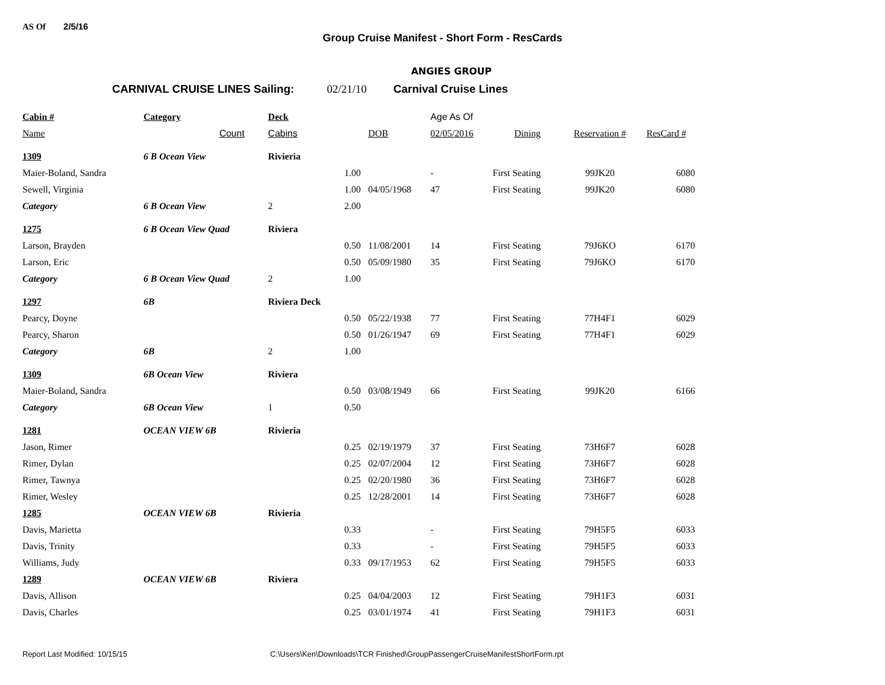AS Of 2/5/16
Group Cruise Manifest - Short Form - ResCards
ANGIES GROUP
CARNIVAL CRUISE LINES Sailing: 02/21/10 Carnival Cruise Lines
| Cabin # | Category | Deck | | | Age As Of | | | |
| --- | --- | --- | --- | --- | --- | --- | --- | --- |
| Name | Count | Cabins | | DOB | 02/05/2016 | Dining | Reservation # | ResCard # |
| 1309 | 6 B Ocean View | Rivieria | | | | | | |
| Maier-Boland, Sandra | | | 1.00 | | - | First Seating | 99JK20 | 6080 |
| Sewell, Virginia | | | 1.00 | 04/05/1968 | 47 | First Seating | 99JK20 | 6080 |
| Category | 6 B Ocean View | 2 | 2.00 | | | | | |
| 1275 | 6 B Ocean View Quad | Riviera | | | | | | |
| Larson, Brayden | | | 0.50 | 11/08/2001 | 14 | First Seating | 79J6KO | 6170 |
| Larson, Eric | | | 0.50 | 05/09/1980 | 35 | First Seating | 79J6KO | 6170 |
| Category | 6 B Ocean View Quad | 2 | 1.00 | | | | | |
| 1297 | 6B | Riviera Deck | | | | | | |
| Pearcy, Doyne | | | 0.50 | 05/22/1938 | 77 | First Seating | 77H4F1 | 6029 |
| Pearcy, Sharon | | | 0.50 | 01/26/1947 | 69 | First Seating | 77H4F1 | 6029 |
| Category | 6B | 2 | 1.00 | | | | | |
| 1309 | 6B Ocean View | Riviera | | | | | | |
| Maier-Boland, Sandra | | | 0.50 | 03/08/1949 | 66 | First Seating | 99JK20 | 6166 |
| Category | 6B Ocean View | 1 | 0.50 | | | | | |
| 1281 | OCEAN VIEW 6B | Rivieria | | | | | | |
| Jason, Rimer | | | 0.25 | 02/19/1979 | 37 | First Seating | 73H6F7 | 6028 |
| Rimer, Dylan | | | 0.25 | 02/07/2004 | 12 | First Seating | 73H6F7 | 6028 |
| Rimer, Tawnya | | | 0.25 | 02/20/1980 | 36 | First Seating | 73H6F7 | 6028 |
| Rimer, Wesley | | | 0.25 | 12/28/2001 | 14 | First Seating | 73H6F7 | 6028 |
| 1285 | OCEAN VIEW 6B | Rivieria | | | | | | |
| Davis, Marietta | | | 0.33 | | - | First Seating | 79H5F5 | 6033 |
| Davis, Trinity | | | 0.33 | | - | First Seating | 79H5F5 | 6033 |
| Williams, Judy | | | 0.33 | 09/17/1953 | 62 | First Seating | 79H5F5 | 6033 |
| 1289 | OCEAN VIEW 6B | Riviera | | | | | | |
| Davis, Allison | | | 0.25 | 04/04/2003 | 12 | First Seating | 79H1F3 | 6031 |
| Davis, Charles | | | 0.25 | 03/01/1974 | 41 | First Seating | 79H1F3 | 6031 |
Report Last Modified: 10/15/15 C:\Users\Ken\Downloads\TCR Finished\GroupPassengerCruiseManifestShortForm.rpt